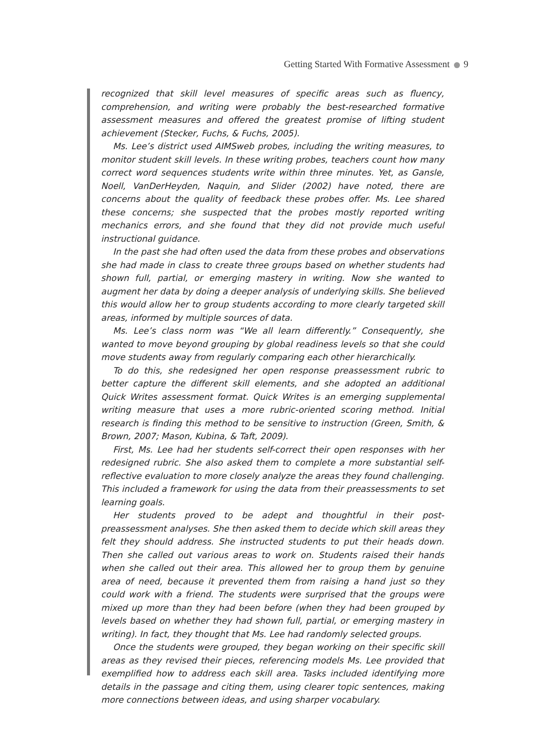Getting Started With Formative Assessment 9
recognized that skill level measures of specific areas such as fluency, comprehension, and writing were probably the best-researched formative assessment measures and offered the greatest promise of lifting student achievement (Stecker, Fuchs, & Fuchs, 2005).
Ms. Lee’s district used AIMSweb probes, including the writing measures, to monitor student skill levels. In these writing probes, teachers count how many correct word sequences students write within three minutes. Yet, as Gansle, Noell, VanDerHeyden, Naquin, and Slider (2002) have noted, there are concerns about the quality of feedback these probes offer. Ms. Lee shared these concerns; she suspected that the probes mostly reported writing mechanics errors, and she found that they did not provide much useful instructional guidance.
In the past she had often used the data from these probes and observations she had made in class to create three groups based on whether students had shown full, partial, or emerging mastery in writing. Now she wanted to augment her data by doing a deeper analysis of underlying skills. She believed this would allow her to group students according to more clearly targeted skill areas, informed by multiple sources of data.
Ms. Lee’s class norm was “We all learn differently.” Consequently, she wanted to move beyond grouping by global readiness levels so that she could move students away from regularly comparing each other hierarchically.
To do this, she redesigned her open response preassessment rubric to better capture the different skill elements, and she adopted an additional Quick Writes assessment format. Quick Writes is an emerging supplemental writing measure that uses a more rubric-oriented scoring method. Initial research is finding this method to be sensitive to instruction (Green, Smith, & Brown, 2007; Mason, Kubina, & Taft, 2009).
First, Ms. Lee had her students self-correct their open responses with her redesigned rubric. She also asked them to complete a more substantial self-reflective evaluation to more closely analyze the areas they found challenging. This included a framework for using the data from their preassessments to set learning goals.
Her students proved to be adept and thoughtful in their post-preassessment analyses. She then asked them to decide which skill areas they felt they should address. She instructed students to put their heads down. Then she called out various areas to work on. Students raised their hands when she called out their area. This allowed her to group them by genuine area of need, because it prevented them from raising a hand just so they could work with a friend. The students were surprised that the groups were mixed up more than they had been before (when they had been grouped by levels based on whether they had shown full, partial, or emerging mastery in writing). In fact, they thought that Ms. Lee had randomly selected groups.
Once the students were grouped, they began working on their specific skill areas as they revised their pieces, referencing models Ms. Lee provided that exemplified how to address each skill area. Tasks included identifying more details in the passage and citing them, using clearer topic sentences, making more connections between ideas, and using sharper vocabulary.